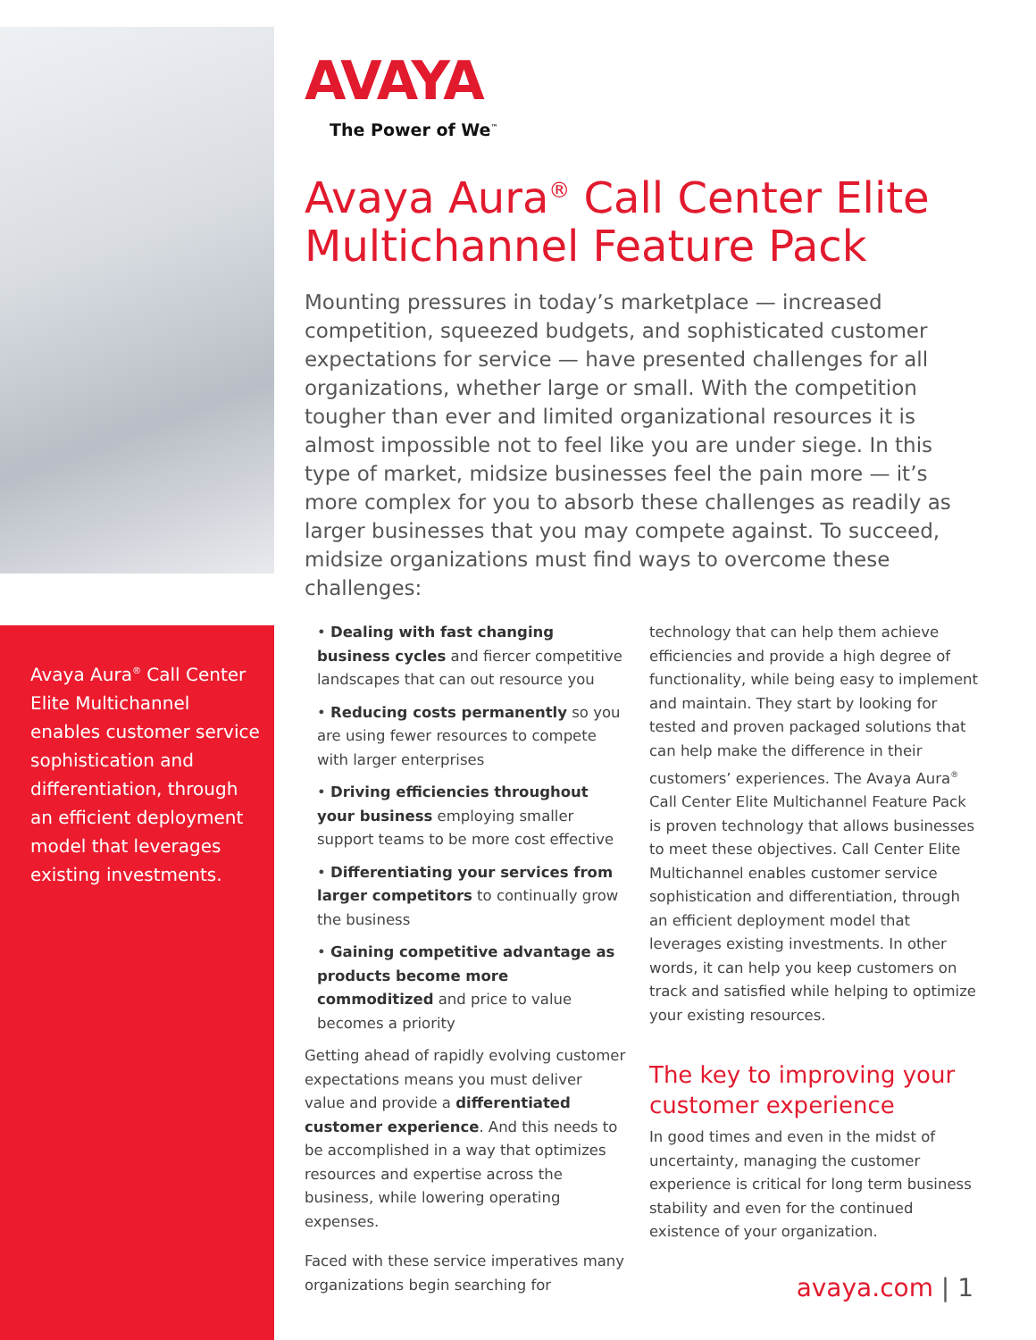Avaya Aura<sup>®</sup> Call Center Elite Multichannel enables customer service sophistication and differentiation, through an efficient deployment model that leverages existing investments.
AVAYA
The Power of We<sup>™</sup>
Avaya Aura<sup>®</sup> Call Center Elite Multichannel Feature Pack
Mounting pressures in today’s marketplace — increased competition, squeezed budgets, and sophisticated customer expectations for service — have presented challenges for all organizations, whether large or small. With the competition tougher than ever and limited organizational resources it is almost impossible not to feel like you are under siege. In this type of market, midsize businesses feel the pain more — it’s more complex for you to absorb these challenges as readily as larger businesses that you may compete against. To succeed, midsize organizations must find ways to overcome these challenges:
• Dealing with fast changing business cycles and fiercer competitive landscapes that can out resource you
• Reducing costs permanently so you are using fewer resources to compete with larger enterprises
• Driving efficiencies throughout your business employing smaller support teams to be more cost effective
• Differentiating your services from larger competitors to continually grow the business
• Gaining competitive advantage as products become more commoditized and price to value becomes a priority
Getting ahead of rapidly evolving customer expectations means you must deliver value and provide a differentiated customer experience. And this needs to be accomplished in a way that optimizes resources and expertise across the business, while lowering operating expenses.
Faced with these service imperatives many organizations begin searching for
technology that can help them achieve efficiencies and provide a high degree of functionality, while being easy to implement and maintain. They start by looking for tested and proven packaged solutions that can help make the difference in their customers’ experiences. The Avaya Aura<sup>®</sup> Call Center Elite Multichannel Feature Pack is proven technology that allows businesses to meet these objectives. Call Center Elite Multichannel enables customer service sophistication and differentiation, through an efficient deployment model that leverages existing investments. In other words, it can help you keep customers on track and satisfied while helping to optimize your existing resources.
The key to improving your customer experience
In good times and even in the midst of uncertainty, managing the customer experience is critical for long term business stability and even for the continued existence of your organization.
avaya.com | 1